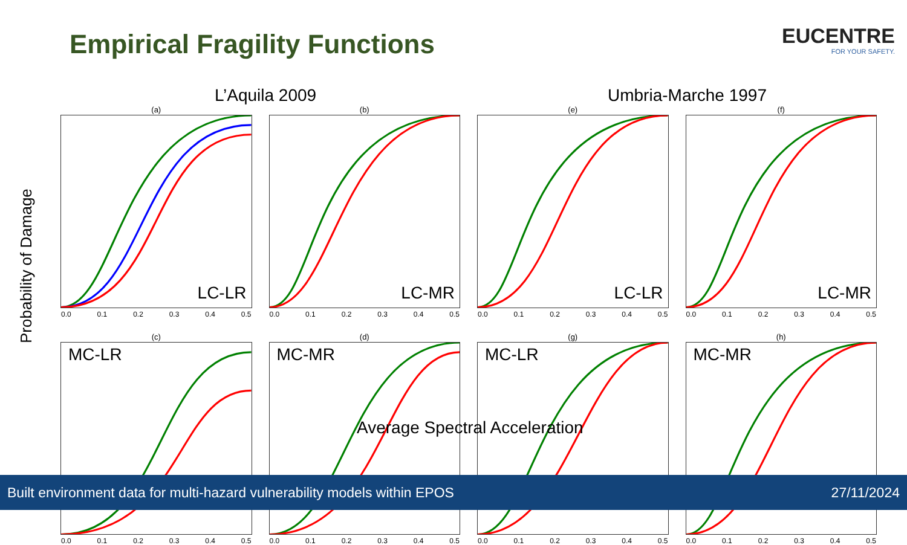Empirical Fragility Functions
EUCENTRE
FOR YOUR SAFETY.
L’Aquila 2009 Umbria-Marche 1997
Probability of Damage
(a)
LC-LR
0.0 0.1 0.2 0.3 0.4 0.5
(b)
LC-MR
0.0 0.1 0.2 0.3 0.4 0.5
(e)
LC-LR
0.0 0.1 0.2 0.3 0.4 0.5
(f)
LC-MR
0.0 0.1 0.2 0.3 0.4 0.5
(c)
MC-LR
0.0 0.1 0.2 0.3 0.4 0.5
(d)
MC-MR
0.0 0.1 0.2 0.3 0.4 0.5
(g)
MC-LR
0.0 0.1 0.2 0.3 0.4 0.5
(h)
MC-MR
0.0 0.1 0.2 0.3 0.4 0.5
Average Spectral Acceleration
Built environment data for multi-hazard vulnerability models within EPOS 27/11/2024